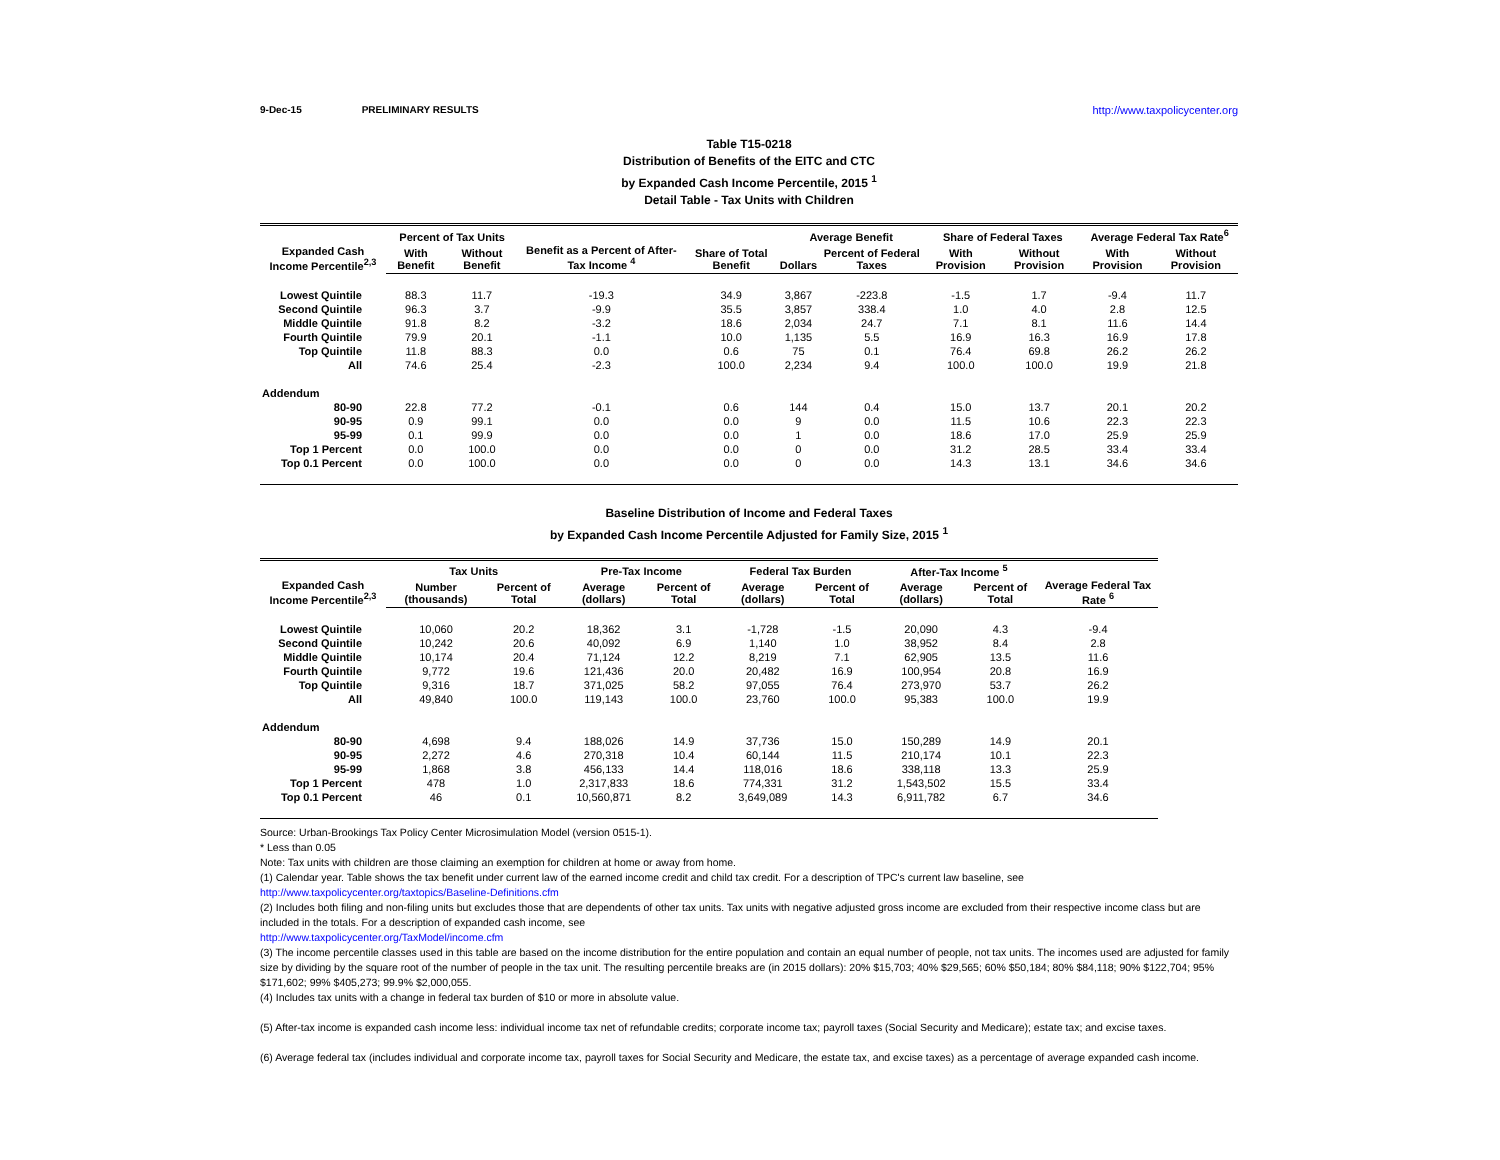9-Dec-15 PRELIMINARY RESULTS http://www.taxpolicycenter.org
Table T15-0218
Distribution of Benefits of the EITC and CTC
by Expanded Cash Income Percentile, 2015 <sup>1</sup>
Detail Table - Tax Units with Children
| Expanded Cash Income Percentile<sup>2,3</sup> | Percent of Tax Units | | Benefit as a Percent of After-Tax Income <sup>4</sup> | Share of Total Benefit | Average Benefit | | Share of Federal Taxes | | Average Federal Tax Rate<sup>6</sup> | |
| --- | --- | --- | --- | --- | --- | --- | --- | --- | --- | --- |
| | With Benefit | Without Benefit | | | Dollars | Percent of Federal Taxes | With Provision | Without Provision | With Provision | Without Provision |
| Lowest Quintile | 88.3 | 11.7 | -19.3 | 34.9 | 3,867 | -223.8 | -1.5 | 1.7 | -9.4 | 11.7 |
| Second Quintile | 96.3 | 3.7 | -9.9 | 35.5 | 3,857 | 338.4 | 1.0 | 4.0 | 2.8 | 12.5 |
| Middle Quintile | 91.8 | 8.2 | -3.2 | 18.6 | 2,034 | 24.7 | 7.1 | 8.1 | 11.6 | 14.4 |
| Fourth Quintile | 79.9 | 20.1 | -1.1 | 10.0 | 1,135 | 5.5 | 16.9 | 16.3 | 16.9 | 17.8 |
| Top Quintile | 11.8 | 88.3 | 0.0 | 0.6 | 75 | 0.1 | 76.4 | 69.8 | 26.2 | 26.2 |
| All | 74.6 | 25.4 | -2.3 | 100.0 | 2,234 | 9.4 | 100.0 | 100.0 | 19.9 | 21.8 |
| Addendum | | | | | | | | | | |
| 80-90 | 22.8 | 77.2 | -0.1 | 0.6 | 144 | 0.4 | 15.0 | 13.7 | 20.1 | 20.2 |
| 90-95 | 0.9 | 99.1 | 0.0 | 0.0 | 9 | 0.0 | 11.5 | 10.6 | 22.3 | 22.3 |
| 95-99 | 0.1 | 99.9 | 0.0 | 0.0 | 1 | 0.0 | 18.6 | 17.0 | 25.9 | 25.9 |
| Top 1 Percent | 0.0 | 100.0 | 0.0 | 0.0 | 0 | 0.0 | 31.2 | 28.5 | 33.4 | 33.4 |
| Top 0.1 Percent | 0.0 | 100.0 | 0.0 | 0.0 | 0 | 0.0 | 14.3 | 13.1 | 34.6 | 34.6 |
Baseline Distribution of Income and Federal Taxes
by Expanded Cash Income Percentile Adjusted for Family Size, 2015 <sup>1</sup>
| Expanded Cash Income Percentile<sup>2,3</sup> | Tax Units | | Pre-Tax Income | | Federal Tax Burden | | After-Tax Income <sup>5</sup> | | Average Federal Tax Rate <sup>6</sup> |
| --- | --- | --- | --- | --- | --- | --- | --- | --- | --- |
| | Number (thousands) | Percent of Total | Average (dollars) | Percent of Total | Average (dollars) | Percent of Total | Average (dollars) | Percent of Total | |
| Lowest Quintile | 10,060 | 20.2 | 18,362 | 3.1 | -1,728 | -1.5 | 20,090 | 4.3 | -9.4 |
| Second Quintile | 10,242 | 20.6 | 40,092 | 6.9 | 1,140 | 1.0 | 38,952 | 8.4 | 2.8 |
| Middle Quintile | 10,174 | 20.4 | 71,124 | 12.2 | 8,219 | 7.1 | 62,905 | 13.5 | 11.6 |
| Fourth Quintile | 9,772 | 19.6 | 121,436 | 20.0 | 20,482 | 16.9 | 100,954 | 20.8 | 16.9 |
| Top Quintile | 9,316 | 18.7 | 371,025 | 58.2 | 97,055 | 76.4 | 273,970 | 53.7 | 26.2 |
| All | 49,840 | 100.0 | 119,143 | 100.0 | 23,760 | 100.0 | 95,383 | 100.0 | 19.9 |
| Addendum | | | | | | | | | |
| 80-90 | 4,698 | 9.4 | 188,026 | 14.9 | 37,736 | 15.0 | 150,289 | 14.9 | 20.1 |
| 90-95 | 2,272 | 4.6 | 270,318 | 10.4 | 60,144 | 11.5 | 210,174 | 10.1 | 22.3 |
| 95-99 | 1,868 | 3.8 | 456,133 | 14.4 | 118,016 | 18.6 | 338,118 | 13.3 | 25.9 |
| Top 1 Percent | 478 | 1.0 | 2,317,833 | 18.6 | 774,331 | 31.2 | 1,543,502 | 15.5 | 33.4 |
| Top 0.1 Percent | 46 | 0.1 | 10,560,871 | 8.2 | 3,649,089 | 14.3 | 6,911,782 | 6.7 | 34.6 |
Source: Urban-Brookings Tax Policy Center Microsimulation Model (version 0515-1).
* Less than 0.05
Note: Tax units with children are those claiming an exemption for children at home or away from home.
(1) Calendar year. Table shows the tax benefit under current law of the earned income credit and child tax credit. For a description of TPC's current law baseline, see
http://www.taxpolicycenter.org/taxtopics/Baseline-Definitions.cfm
(2) Includes both filing and non-filing units but excludes those that are dependents of other tax units. Tax units with negative adjusted gross income are excluded from their respective income class but are included in the totals. For a description of expanded cash income, see
http://www.taxpolicycenter.org/TaxModel/income.cfm
(3) The income percentile classes used in this table are based on the income distribution for the entire population and contain an equal number of people, not tax units. The incomes used are adjusted for family size by dividing by the square root of the number of people in the tax unit. The resulting percentile breaks are (in 2015 dollars): 20% $15,703; 40% $29,565; 60% $50,184; 80% $84,118; 90% $122,704; 95% $171,602; 99% $405,273; 99.9% $2,000,055.
(4) Includes tax units with a change in federal tax burden of $10 or more in absolute value.
(5) After-tax income is expanded cash income less: individual income tax net of refundable credits; corporate income tax; payroll taxes (Social Security and Medicare); estate tax; and excise taxes.
(6) Average federal tax (includes individual and corporate income tax, payroll taxes for Social Security and Medicare, the estate tax, and excise taxes) as a percentage of average expanded cash income.